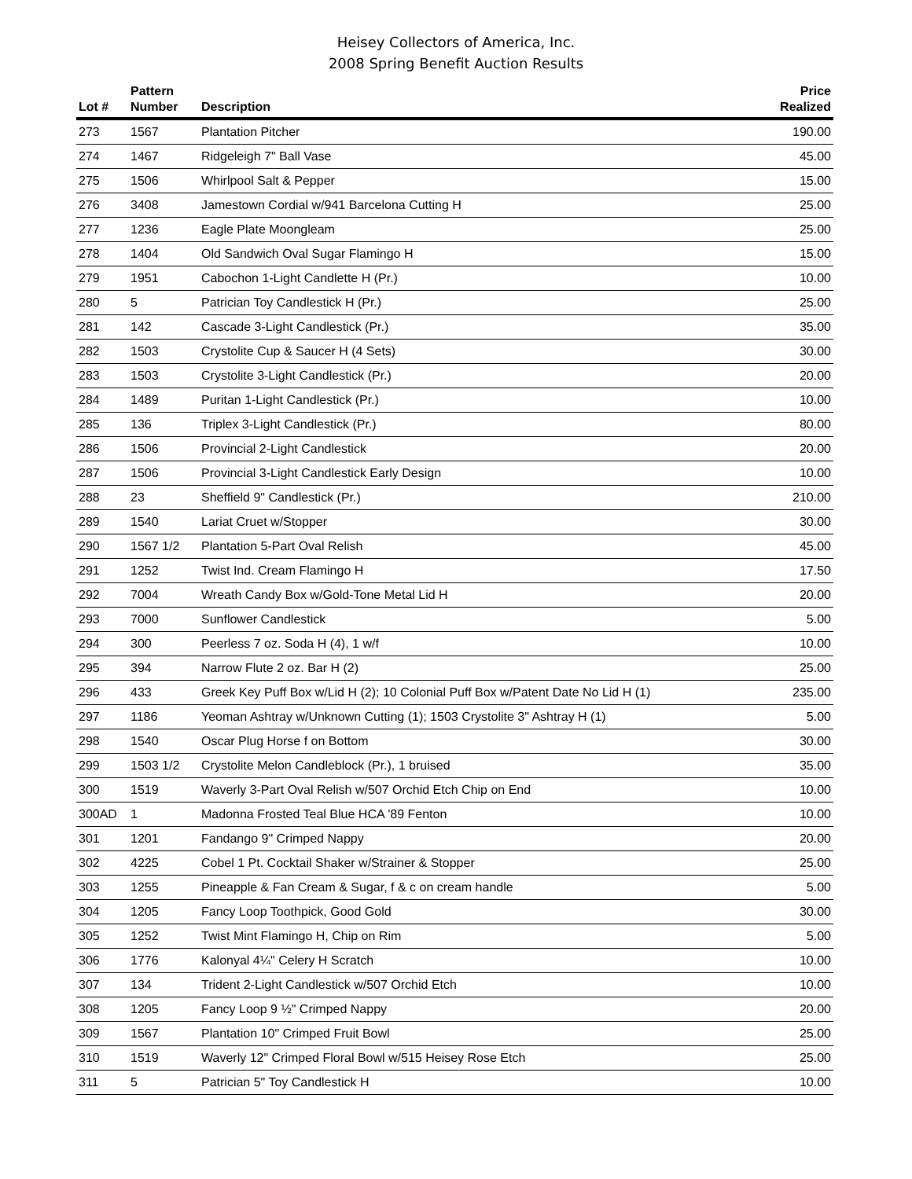Heisey Collectors of America, Inc.
2008 Spring Benefit Auction Results
| Lot # | Pattern Number | Description | Price Realized |
| --- | --- | --- | --- |
| 273 | 1567 | Plantation Pitcher | 190.00 |
| 274 | 1467 | Ridgeleigh 7" Ball Vase | 45.00 |
| 275 | 1506 | Whirlpool Salt & Pepper | 15.00 |
| 276 | 3408 | Jamestown Cordial w/941 Barcelona Cutting H | 25.00 |
| 277 | 1236 | Eagle Plate Moongleam | 25.00 |
| 278 | 1404 | Old Sandwich Oval Sugar Flamingo H | 15.00 |
| 279 | 1951 | Cabochon 1-Light Candlette H (Pr.) | 10.00 |
| 280 | 5 | Patrician Toy Candlestick H (Pr.) | 25.00 |
| 281 | 142 | Cascade 3-Light Candlestick (Pr.) | 35.00 |
| 282 | 1503 | Crystolite Cup & Saucer H (4 Sets) | 30.00 |
| 283 | 1503 | Crystolite 3-Light Candlestick (Pr.) | 20.00 |
| 284 | 1489 | Puritan 1-Light Candlestick (Pr.) | 10.00 |
| 285 | 136 | Triplex 3-Light Candlestick (Pr.) | 80.00 |
| 286 | 1506 | Provincial 2-Light Candlestick | 20.00 |
| 287 | 1506 | Provincial 3-Light Candlestick Early Design | 10.00 |
| 288 | 23 | Sheffield 9" Candlestick (Pr.) | 210.00 |
| 289 | 1540 | Lariat Cruet w/Stopper | 30.00 |
| 290 | 1567 1/2 | Plantation 5-Part Oval Relish | 45.00 |
| 291 | 1252 | Twist Ind. Cream Flamingo H | 17.50 |
| 292 | 7004 | Wreath Candy Box w/Gold-Tone Metal Lid H | 20.00 |
| 293 | 7000 | Sunflower Candlestick | 5.00 |
| 294 | 300 | Peerless 7 oz. Soda H (4), 1 w/f | 10.00 |
| 295 | 394 | Narrow Flute 2 oz. Bar H (2) | 25.00 |
| 296 | 433 | Greek Key Puff Box w/Lid H (2); 10 Colonial Puff Box w/Patent Date No Lid H (1) | 235.00 |
| 297 | 1186 | Yeoman Ashtray w/Unknown Cutting (1); 1503 Crystolite 3" Ashtray H (1) | 5.00 |
| 298 | 1540 | Oscar Plug Horse f on Bottom | 30.00 |
| 299 | 1503 1/2 | Crystolite Melon Candleblock (Pr.), 1 bruised | 35.00 |
| 300 | 1519 | Waverly 3-Part Oval Relish w/507 Orchid Etch Chip on End | 10.00 |
| 300AD | 1 | Madonna Frosted Teal Blue HCA '89 Fenton | 10.00 |
| 301 | 1201 | Fandango 9" Crimped Nappy | 20.00 |
| 302 | 4225 | Cobel 1 Pt. Cocktail Shaker w/Strainer & Stopper | 25.00 |
| 303 | 1255 | Pineapple & Fan Cream & Sugar, f & c on cream handle | 5.00 |
| 304 | 1205 | Fancy Loop Toothpick, Good Gold | 30.00 |
| 305 | 1252 | Twist Mint Flamingo H, Chip on Rim | 5.00 |
| 306 | 1776 | Kalonyal 4¼" Celery H Scratch | 10.00 |
| 307 | 134 | Trident 2-Light Candlestick w/507 Orchid Etch | 10.00 |
| 308 | 1205 | Fancy Loop 9 ½" Crimped Nappy | 20.00 |
| 309 | 1567 | Plantation 10" Crimped Fruit Bowl | 25.00 |
| 310 | 1519 | Waverly 12" Crimped Floral Bowl w/515 Heisey Rose Etch | 25.00 |
| 311 | 5 | Patrician 5" Toy Candlestick H | 10.00 |